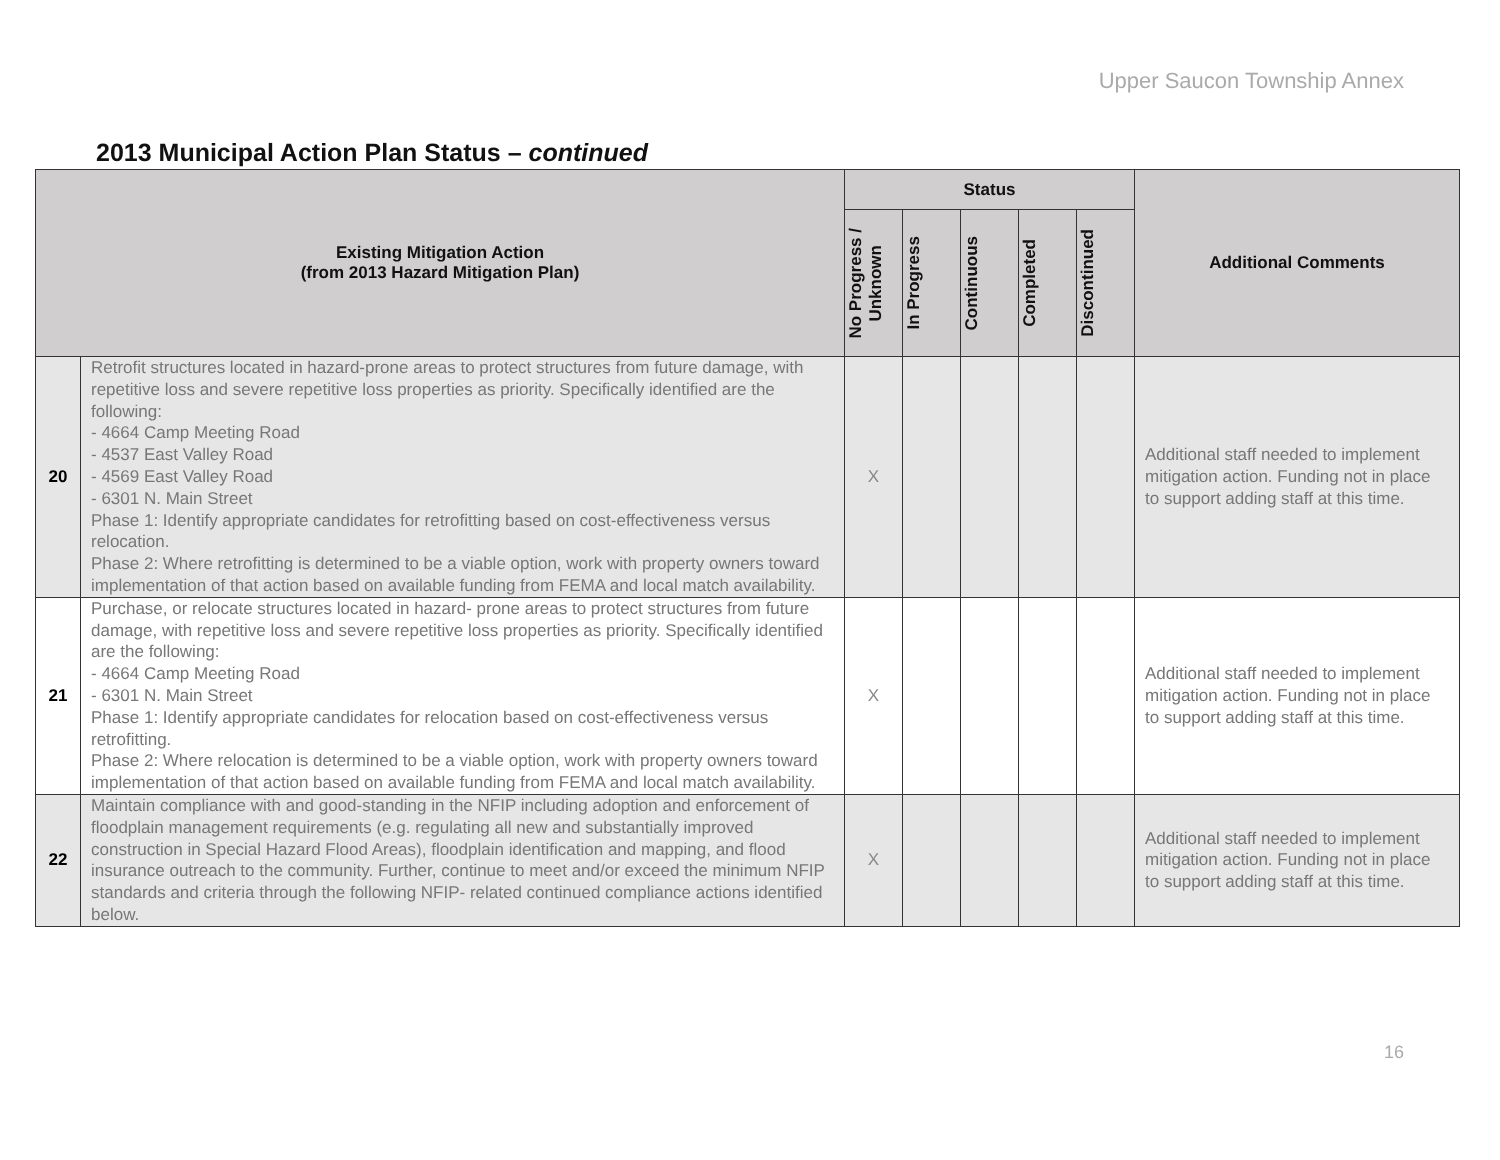Upper Saucon Township Annex
2013 Municipal Action Plan Status – continued
| Existing Mitigation Action (from 2013 Hazard Mitigation Plan) | | Status | | | | | Additional Comments |
| --- | --- | --- | --- | --- | --- | --- | --- |
| | | No Progress / Unknown | In Progress | Continuous | Completed | Discontinued | |
| 20 | Retrofit structures located in hazard-prone areas to protect structures from future damage, with repetitive loss and severe repetitive loss properties as priority. Specifically identified are the following: - 4664 Camp Meeting Road - 4537 East Valley Road - 4569 East Valley Road - 6301 N. Main Street Phase 1: Identify appropriate candidates for retrofitting based on cost-effectiveness versus relocation. Phase 2: Where retrofitting is determined to be a viable option, work with property owners toward implementation of that action based on available funding from FEMA and local match availability. | X | | | | | Additional staff needed to implement mitigation action. Funding not in place to support adding staff at this time. |
| 21 | Purchase, or relocate structures located in hazard- prone areas to protect structures from future damage, with repetitive loss and severe repetitive loss properties as priority. Specifically identified are the following: - 4664 Camp Meeting Road - 6301 N. Main Street Phase 1: Identify appropriate candidates for relocation based on cost-effectiveness versus retrofitting. Phase 2: Where relocation is determined to be a viable option, work with property owners toward implementation of that action based on available funding from FEMA and local match availability. | X | | | | | Additional staff needed to implement mitigation action. Funding not in place to support adding staff at this time. |
| 22 | Maintain compliance with and good-standing in the NFIP including adoption and enforcement of floodplain management requirements (e.g. regulating all new and substantially improved construction in Special Hazard Flood Areas), floodplain identification and mapping, and flood insurance outreach to the community. Further, continue to meet and/or exceed the minimum NFIP standards and criteria through the following NFIP- related continued compliance actions identified below. | X | | | | | Additional staff needed to implement mitigation action. Funding not in place to support adding staff at this time. |
16